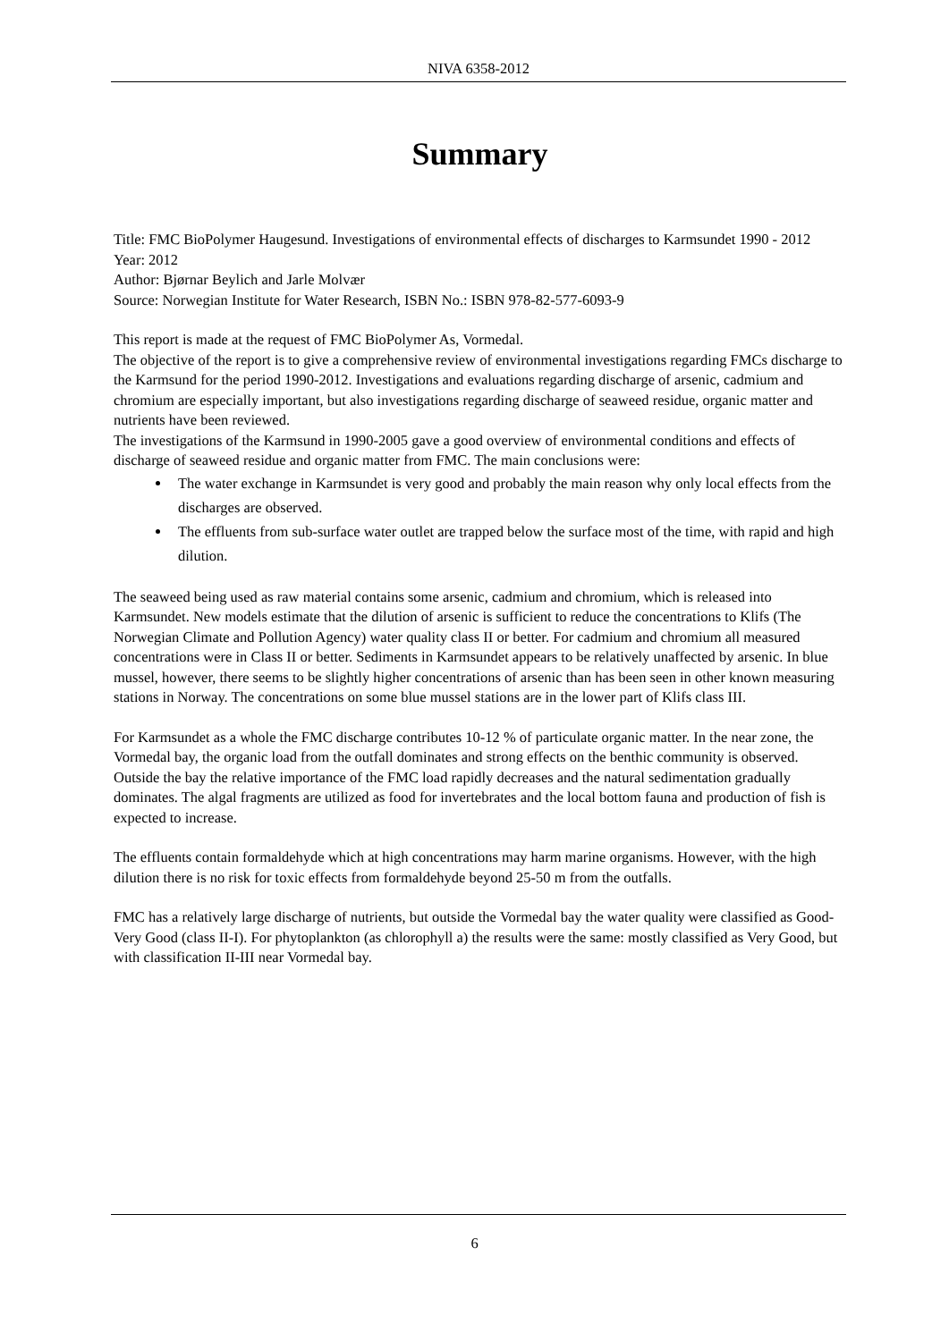NIVA 6358-2012
Summary
Title: FMC BioPolymer Haugesund. Investigations of environmental effects of discharges to Karmsundet 1990 - 2012
Year: 2012
Author: Bjørnar Beylich and Jarle Molvær
Source: Norwegian Institute for Water Research, ISBN No.: ISBN 978-82-577-6093-9
This report is made at the request of FMC BioPolymer As, Vormedal.
The objective of the report is to give a comprehensive review of environmental investigations regarding FMCs discharge to the Karmsund for the period 1990-2012. Investigations and evaluations regarding discharge of arsenic, cadmium and chromium are especially important, but also investigations regarding discharge of seaweed residue, organic matter and nutrients have been reviewed.
The investigations of the Karmsund in 1990-2005 gave a good overview of environmental conditions and effects of discharge of seaweed residue and organic matter from FMC. The main conclusions were:
The water exchange in Karmsundet is very good and probably the main reason why only local effects from the discharges are observed.
The effluents from sub-surface water outlet are trapped below the surface most of the time, with rapid and high dilution.
The seaweed being used as raw material contains some arsenic, cadmium and chromium, which is released into Karmsundet. New models estimate that the dilution of arsenic is sufficient to reduce the concentrations to Klifs (The Norwegian Climate and Pollution Agency) water quality class II or better. For cadmium and chromium all measured concentrations were in Class II or better. Sediments in Karmsundet appears to be relatively unaffected by arsenic. In blue mussel, however, there seems to be slightly higher concentrations of arsenic than has been seen in other known measuring stations in Norway. The concentrations on some blue mussel stations are in the lower part of Klifs class III.
For Karmsundet as a whole the FMC discharge contributes 10-12 % of particulate organic matter. In the near zone, the Vormedal bay, the organic load from the outfall dominates and strong effects on the benthic community is observed. Outside the bay the relative importance of the FMC load rapidly decreases and the natural sedimentation gradually dominates. The algal fragments are utilized as food for invertebrates and the local bottom fauna and production of fish is expected to increase.
The effluents contain formaldehyde which at high concentrations may harm marine organisms. However, with the high dilution there is no risk for toxic effects from formaldehyde beyond 25-50 m from the outfalls.
FMC has a relatively large discharge of nutrients, but outside the Vormedal bay the water quality were classified as Good-Very Good (class II-I). For phytoplankton (as chlorophyll a) the results were the same: mostly classified as Very Good, but with classification II-III near Vormedal bay.
6